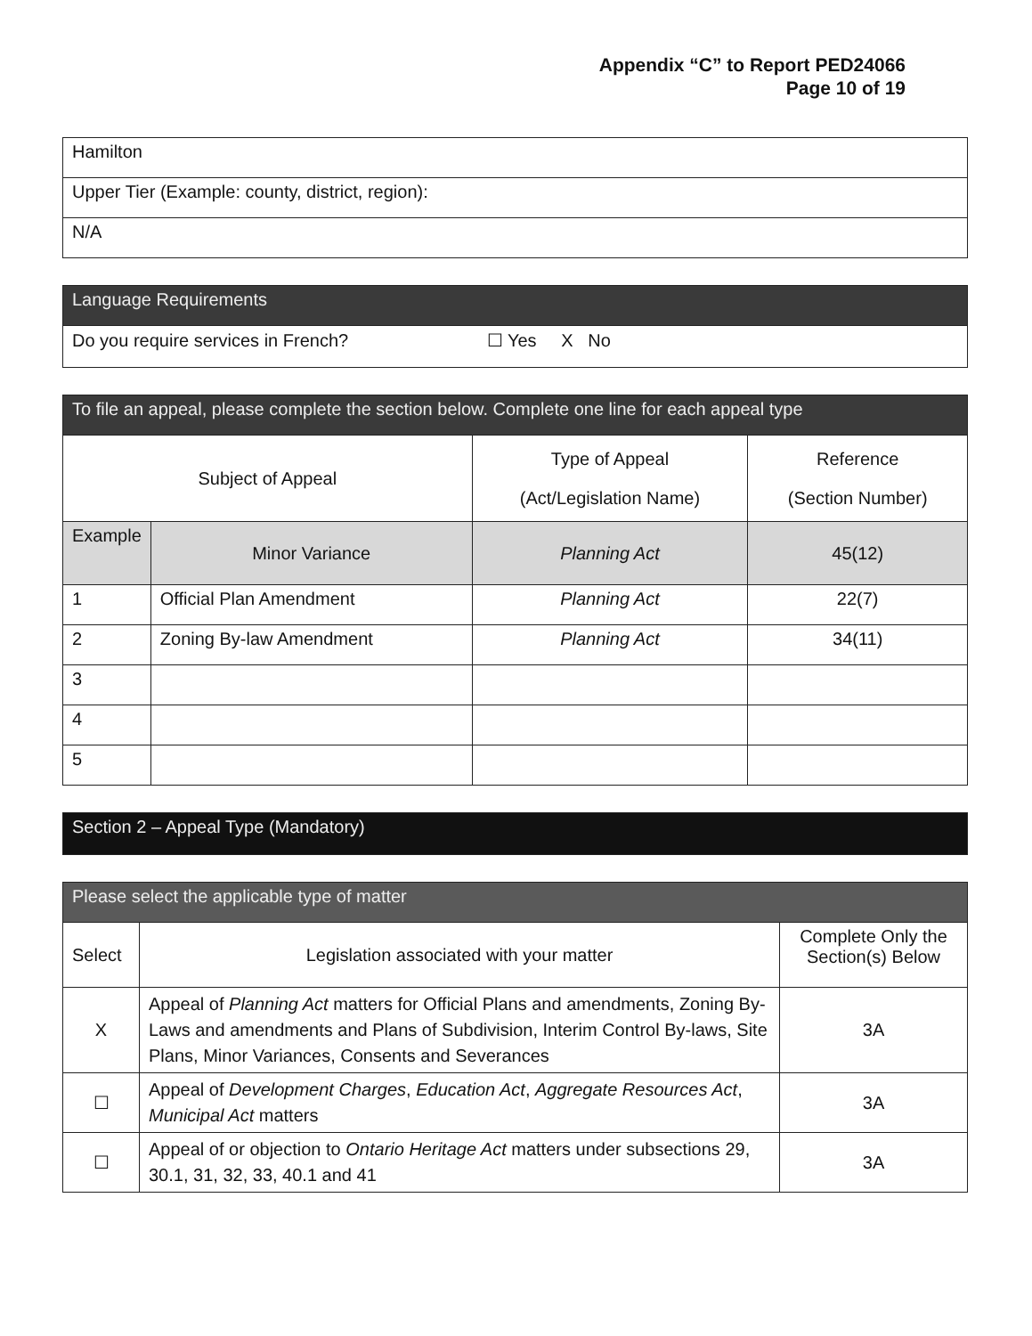Appendix “C” to Report PED24066
Page 10 of 19
| Hamilton |
| Upper Tier (Example: county, district, region): |
| N/A |
| Language Requirements |
| --- |
| Do you require services in French? ☐ Yes X No |
| To file an appeal, please complete the section below. Complete one line for each appeal type | | | |
| --- | --- | --- | --- |
| Subject of Appeal | | Type of Appeal (Act/Legislation Name) | Reference (Section Number) |
| Example | Minor Variance | Planning Act | 45(12) |
| 1 | Official Plan Amendment | Planning Act | 22(7) |
| 2 | Zoning By-law Amendment | Planning Act | 34(11) |
| 3 | | | |
| 4 | | | |
| 5 | | | |
| Section 2 – Appeal Type (Mandatory) |
| --- |
| Please select the applicable type of matter | | |
| --- | --- | --- |
| Select | Legislation associated with your matter | Complete Only the Section(s) Below |
| X | Appeal of Planning Act matters for Official Plans and amendments, Zoning By-Laws and amendments and Plans of Subdivision, Interim Control By-laws, Site Plans, Minor Variances, Consents and Severances | 3A |
| ☐ | Appeal of Development Charges , Education Act , Aggregate Resources Act , Municipal Act matters | 3A |
| ☐ | Appeal of or objection to Ontario Heritage Act matters under subsections 29, 30.1, 31, 32, 33, 40.1 and 41 | 3A |